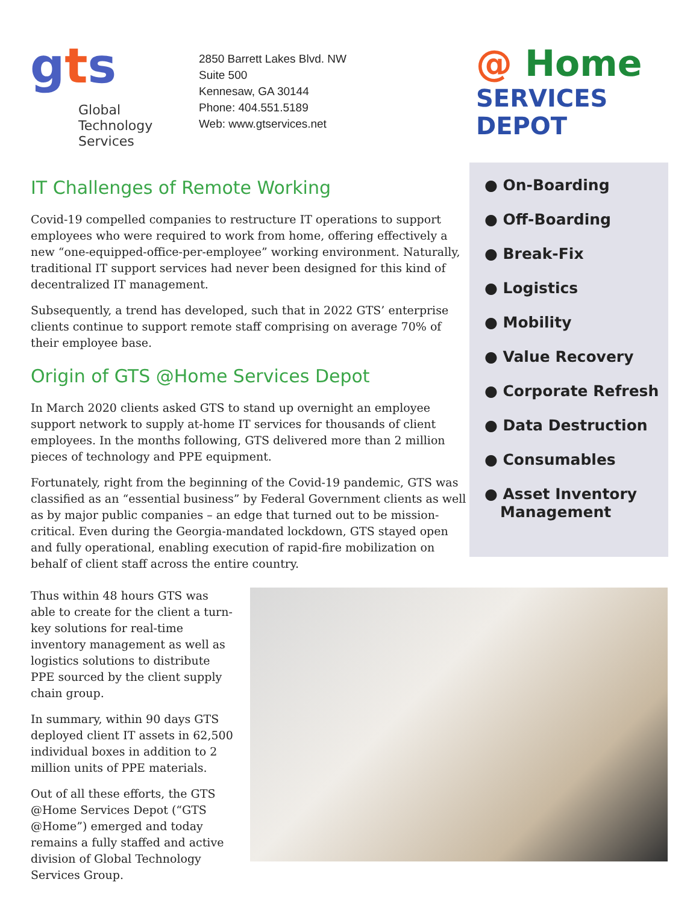gts
Global
Technology
Services
2850 Barrett Lakes Blvd. NW
Suite 500
Kennesaw, GA 30144
Phone: 404.551.5189
Web: www.gtservices.net
@ Home
SERVICES DEPOT
IT Challenges of Remote Working
Covid-19 compelled companies to restructure IT operations to support employees who were required to work from home, offering effectively a new “one-equipped-office-per-employee” working environment. Naturally, traditional IT support services had never been designed for this kind of decentralized IT management.
Subsequently, a trend has developed, such that in 2022 GTS’ enterprise clients continue to support remote staff comprising on average 70% of their employee base.
Origin of GTS @Home Services Depot
In March 2020 clients asked GTS to stand up overnight an employee support network to supply at-home IT services for thousands of client employees. In the months following, GTS delivered more than 2 million pieces of technology and PPE equipment.
Fortunately, right from the beginning of the Covid-19 pandemic, GTS was classified as an “essential business” by Federal Government clients as well as by major public companies – an edge that turned out to be mission-critical. Even during the Georgia-mandated lockdown, GTS stayed open and fully operational, enabling execution of rapid-fire mobilization on behalf of client staff across the entire country.
● On-Boarding
● Off-Boarding
● Break-Fix
● Logistics
● Mobility
● Value Recovery
● Corporate Refresh
● Data Destruction
● Consumables
● Asset Inventory
Management
Thus within 48 hours GTS was able to create for the client a turn-key solutions for real-time inventory management as well as logistics solutions to distribute PPE sourced by the client supply chain group.
In summary, within 90 days GTS deployed client IT assets in 62,500 individual boxes in addition to 2 million units of PPE materials.
Out of all these efforts, the GTS @Home Services Depot (“GTS @Home”) emerged and today remains a fully staffed and active division of Global Technology Services Group.